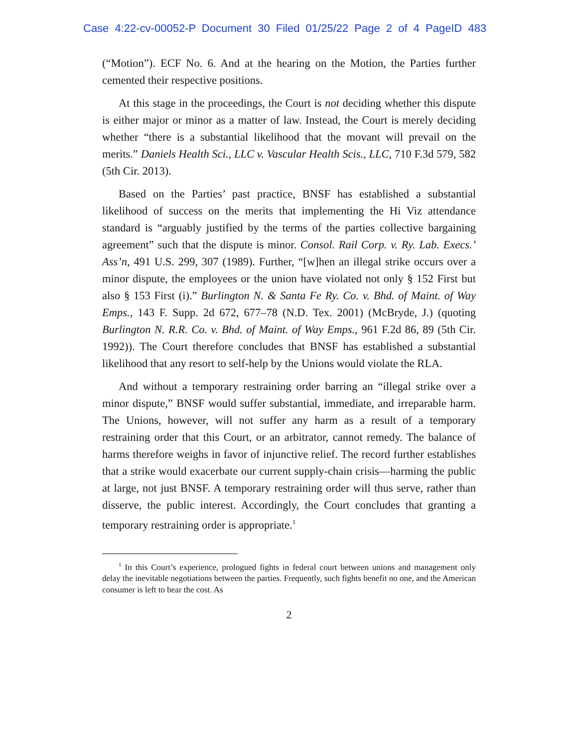Case 4:22-cv-00052-P Document 30 Filed 01/25/22 Page 2 of 4 PageID 483
(“Motion”). ECF No. 6. And at the hearing on the Motion, the Parties further cemented their respective positions.
At this stage in the proceedings, the Court is not deciding whether this dispute is either major or minor as a matter of law. Instead, the Court is merely deciding whether “there is a substantial likelihood that the movant will prevail on the merits.” Daniels Health Sci., LLC v. Vascular Health Scis., LLC, 710 F.3d 579, 582 (5th Cir. 2013).
Based on the Parties’ past practice, BNSF has established a substantial likelihood of success on the merits that implementing the Hi Viz attendance standard is “arguably justified by the terms of the parties collective bargaining agreement” such that the dispute is minor. Consol. Rail Corp. v. Ry. Lab. Execs.’ Ass’n, 491 U.S. 299, 307 (1989). Further, “[w]hen an illegal strike occurs over a minor dispute, the employees or the union have violated not only § 152 First but also § 153 First (i).” Burlington N. & Santa Fe Ry. Co. v. Bhd. of Maint. of Way Emps., 143 F. Supp. 2d 672, 677–78 (N.D. Tex. 2001) (McBryde, J.) (quoting Burlington N. R.R. Co. v. Bhd. of Maint. of Way Emps., 961 F.2d 86, 89 (5th Cir. 1992)). The Court therefore concludes that BNSF has established a substantial likelihood that any resort to self-help by the Unions would violate the RLA.
And without a temporary restraining order barring an “illegal strike over a minor dispute,” BNSF would suffer substantial, immediate, and irreparable harm. The Unions, however, will not suffer any harm as a result of a temporary restraining order that this Court, or an arbitrator, cannot remedy. The balance of harms therefore weighs in favor of injunctive relief. The record further establishes that a strike would exacerbate our current supply-chain crisis—harming the public at large, not just BNSF. A temporary restraining order will thus serve, rather than disserve, the public interest. Accordingly, the Court concludes that granting a temporary restraining order is appropriate.<sup>1</sup>
<sup>1</sup> In this Court’s experience, prologued fights in federal court between unions and management only delay the inevitable negotiations between the parties. Frequently, such fights benefit no one, and the American consumer is left to bear the cost. As
2